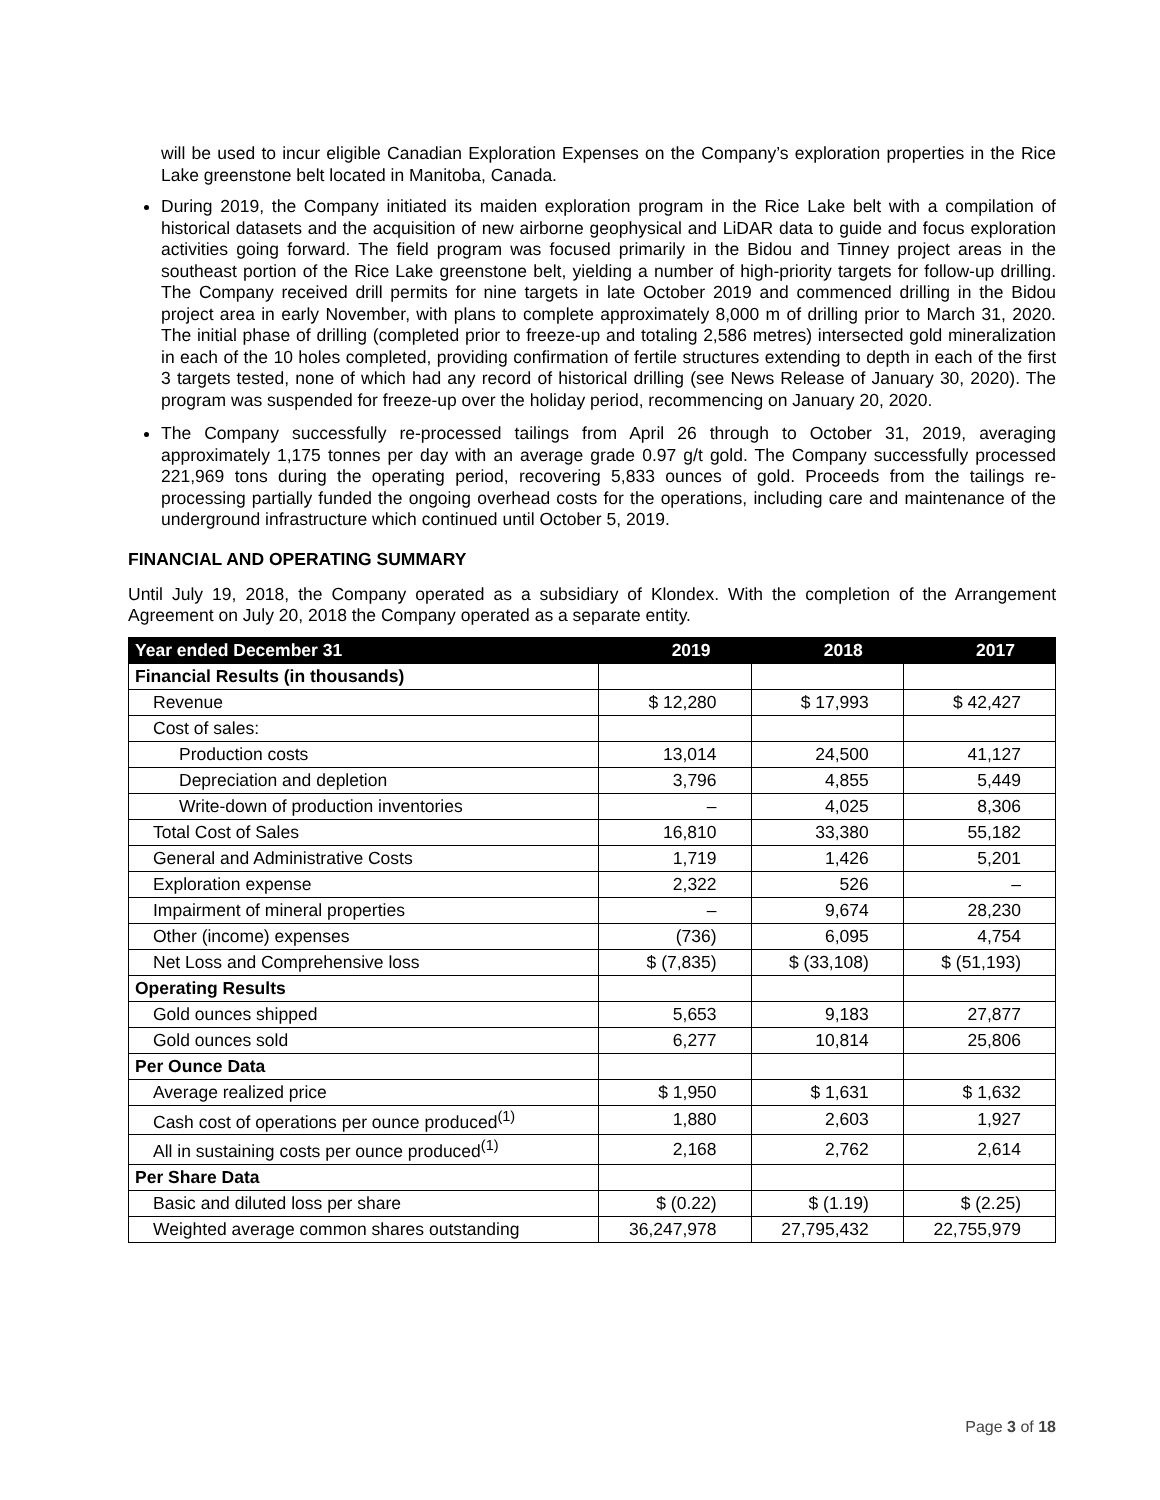will be used to incur eligible Canadian Exploration Expenses on the Company’s exploration properties in the Rice Lake greenstone belt located in Manitoba, Canada.
During 2019, the Company initiated its maiden exploration program in the Rice Lake belt with a compilation of historical datasets and the acquisition of new airborne geophysical and LiDAR data to guide and focus exploration activities going forward. The field program was focused primarily in the Bidou and Tinney project areas in the southeast portion of the Rice Lake greenstone belt, yielding a number of high-priority targets for follow-up drilling. The Company received drill permits for nine targets in late October 2019 and commenced drilling in the Bidou project area in early November, with plans to complete approximately 8,000 m of drilling prior to March 31, 2020. The initial phase of drilling (completed prior to freeze-up and totaling 2,586 metres) intersected gold mineralization in each of the 10 holes completed, providing confirmation of fertile structures extending to depth in each of the first 3 targets tested, none of which had any record of historical drilling (see News Release of January 30, 2020). The program was suspended for freeze-up over the holiday period, recommencing on January 20, 2020.
The Company successfully re-processed tailings from April 26 through to October 31, 2019, averaging approximately 1,175 tonnes per day with an average grade 0.97 g/t gold. The Company successfully processed 221,969 tons during the operating period, recovering 5,833 ounces of gold. Proceeds from the tailings re-processing partially funded the ongoing overhead costs for the operations, including care and maintenance of the underground infrastructure which continued until October 5, 2019.
FINANCIAL AND OPERATING SUMMARY
Until July 19, 2018, the Company operated as a subsidiary of Klondex. With the completion of the Arrangement Agreement on July 20, 2018 the Company operated as a separate entity.
| Year ended December 31 | 2019 | 2018 | 2017 |
| --- | --- | --- | --- |
| Financial Results (in thousands) | | | |
| Revenue | $ 12,280 | $ 17,993 | $ 42,427 |
| Cost of sales: | | | |
| Production costs | 13,014 | 24,500 | 41,127 |
| Depreciation and depletion | 3,796 | 4,855 | 5,449 |
| Write-down of production inventories | – | 4,025 | 8,306 |
| Total Cost of Sales | 16,810 | 33,380 | 55,182 |
| General and Administrative Costs | 1,719 | 1,426 | 5,201 |
| Exploration expense | 2,322 | 526 | – |
| Impairment of mineral properties | – | 9,674 | 28,230 |
| Other (income) expenses | (736) | 6,095 | 4,754 |
| Net Loss and Comprehensive loss | $ (7,835) | $ (33,108) | $ (51,193) |
| Operating Results | | | |
| Gold ounces shipped | 5,653 | 9,183 | 27,877 |
| Gold ounces sold | 6,277 | 10,814 | 25,806 |
| Per Ounce Data | | | |
| Average realized price | $ 1,950 | $ 1,631 | $ 1,632 |
| Cash cost of operations per ounce produced<sup>(1)</sup> | 1,880 | 2,603 | 1,927 |
| All in sustaining costs per ounce produced<sup>(1)</sup> | 2,168 | 2,762 | 2,614 |
| Per Share Data | | | |
| Basic and diluted loss per share | $ (0.22) | $ (1.19) | $ (2.25) |
| Weighted average common shares outstanding | 36,247,978 | 27,795,432 | 22,755,979 |
Page 3 of 18